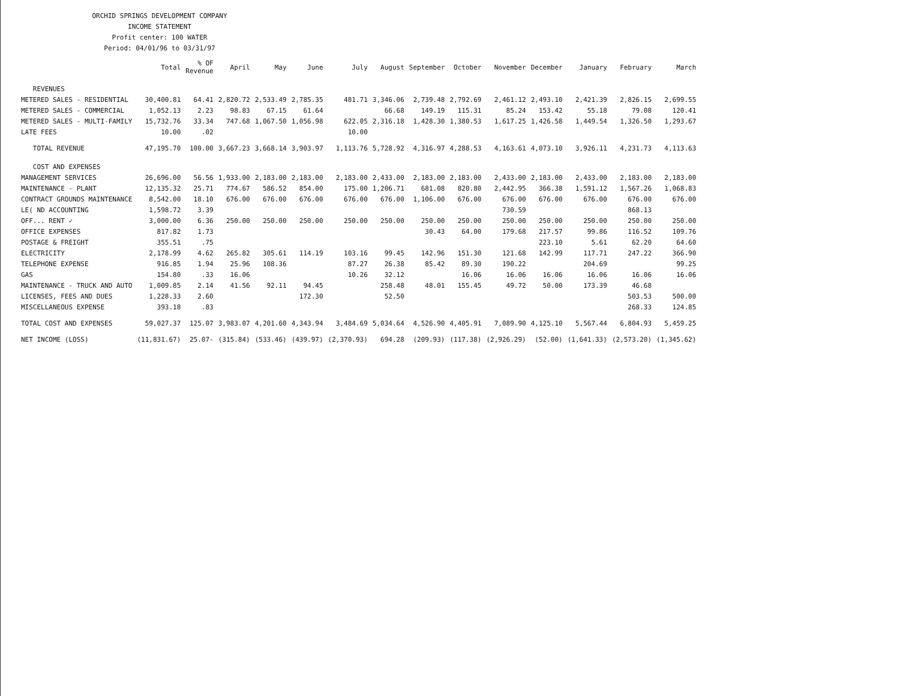ORCHID SPRINGS DEVELOPMENT COMPANY
INCOME STATEMENT
Profit center: 100 WATER
Period: 04/01/96 to 03/31/97
| | Total | % OF Revenue | April | May | June | July | August | September | October | November | December | January | February | March |
| --- | --- | --- | --- | --- | --- | --- | --- | --- | --- | --- | --- | --- | --- | --- |
| REVENUES | | | | | | | | | | | | | | |
| METERED SALES - RESIDENTIAL | 30,400.81 | 64.41 | 2,820.72 | 2,533.49 | 2,785.35 | 481.71 | 3,346.06 | 2,739.48 | 2,792.69 | 2,461.12 | 2,493.10 | 2,421.39 | 2,826.15 | 2,699.55 |
| METERED SALES - COMMERCIAL | 1,052.13 | 2.23 | 98.83 | 67.15 | 61.64 | | 66.68 | 149.19 | 115.31 | 85.24 | 153.42 | 55.18 | 79.08 | 120.41 |
| METERED SALES - MULTI-FAMILY | 15,732.76 | 33.34 | 747.68 | 1,067.50 | 1,056.98 | 622.05 | 2,316.18 | 1,428.30 | 1,380.53 | 1,617.25 | 1,426.58 | 1,449.54 | 1,326.50 | 1,293.67 |
| LATE FEES | 10.00 | .02 | | | | 10.00 | | | | | | | | |
| TOTAL REVENUE | 47,195.70 | 100.00 | 3,667.23 | 3,668.14 | 3,903.97 | 1,113.76 | 5,728.92 | 4,316.97 | 4,288.53 | 4,163.61 | 4,073.10 | 3,926.11 | 4,231.73 | 4,113.63 |
| COST AND EXPENSES | | | | | | | | | | | | | | |
| MANAGEMENT SERVICES | 26,696.00 | 56.56 | 1,933.00 | 2,183.00 | 2,183.00 | 2,183.00 | 2,433.00 | 2,183.00 | 2,183.00 | 2,433.00 | 2,183.00 | 2,433.00 | 2,183.00 | 2,183.00 |
| MAINTENANCE - PLANT | 12,135.32 | 25.71 | 774.67 | 586.52 | 854.00 | 175.00 | 1,206.71 | 681.08 | 820.80 | 2,442.95 | 366.38 | 1,591.12 | 1,567.26 | 1,068.83 |
| CONTRACT GROUNDS MAINTENANCE | 8,542.00 | 18.10 | 676.00 | 676.00 | 676.00 | 676.00 | 676.00 | 1,106.00 | 676.00 | 676.00 | 676.00 | 676.00 | 676.00 | 676.00 |
| LE( ND ACCOUNTING | 1,598.72 | 3.39 | | | | | | | | 730.59 | | | 868.13 | |
| OFF... RENT ✓ | 3,000.00 | 6.36 | 250.00 | 250.00 | 250.00 | 250.00 | 250.00 | 250.00 | 250.00 | 250.00 | 250.00 | 250.00 | 250.00 | 250.00 |
| OFFICE EXPENSES | 817.82 | 1.73 | | | | | | 30.43 | 64.00 | 179.68 | 217.57 | 99.86 | 116.52 | 109.76 |
| POSTAGE & FREIGHT | 355.51 | .75 | | | | | | | | | 223.10 | 5.61 | 62.20 | 64.60 |
| ELECTRICITY | 2,178.99 | 4.62 | 265.82 | 305.61 | 114.19 | 103.16 | 99.45 | 142.96 | 151.30 | 121.68 | 142.99 | 117.71 | 247.22 | 366.90 |
| TELEPHONE EXPENSE | 916.85 | 1.94 | 25.96 | 108.36 | | 87.27 | 26.38 | 85.42 | 89.30 | 190.22 | | 204.69 | | 99.25 |
| GAS | 154.80 | .33 | 16.06 | | | 10.26 | 32.12 | | 16.06 | 16.06 | 16.06 | 16.06 | 16.06 | 16.06 |
| MAINTENANCE - TRUCK AND AUTO | 1,009.85 | 2.14 | 41.56 | 92.11 | 94.45 | | 258.48 | 48.01 | 155.45 | 49.72 | 50.00 | 173.39 | 46.68 | |
| LICENSES, FEES AND DUES | 1,228.33 | 2.60 | | | 172.30 | | 52.50 | | | | | | 503.53 | 500.00 |
| MISCELLANEOUS EXPENSE | 393.18 | .83 | | | | | | | | | | | 268.33 | 124.85 |
| TOTAL COST AND EXPENSES | 59,027.37 | 125.07 | 3,983.07 | 4,201.60 | 4,343.94 | 3,484.69 | 5,034.64 | 4,526.90 | 4,405.91 | 7,089.90 | 4,125.10 | 5,567.44 | 6,804.93 | 5,459.25 |
| NET INCOME (LOSS) | (11,831.67) | 25.07- | (315.84) | (533.46) | (439.97) | (2,370.93) | 694.28 | (209.93) | (117.38) | (2,926.29) | (52.00) | (1,641.33) | (2,573.20) | (1,345.62) |